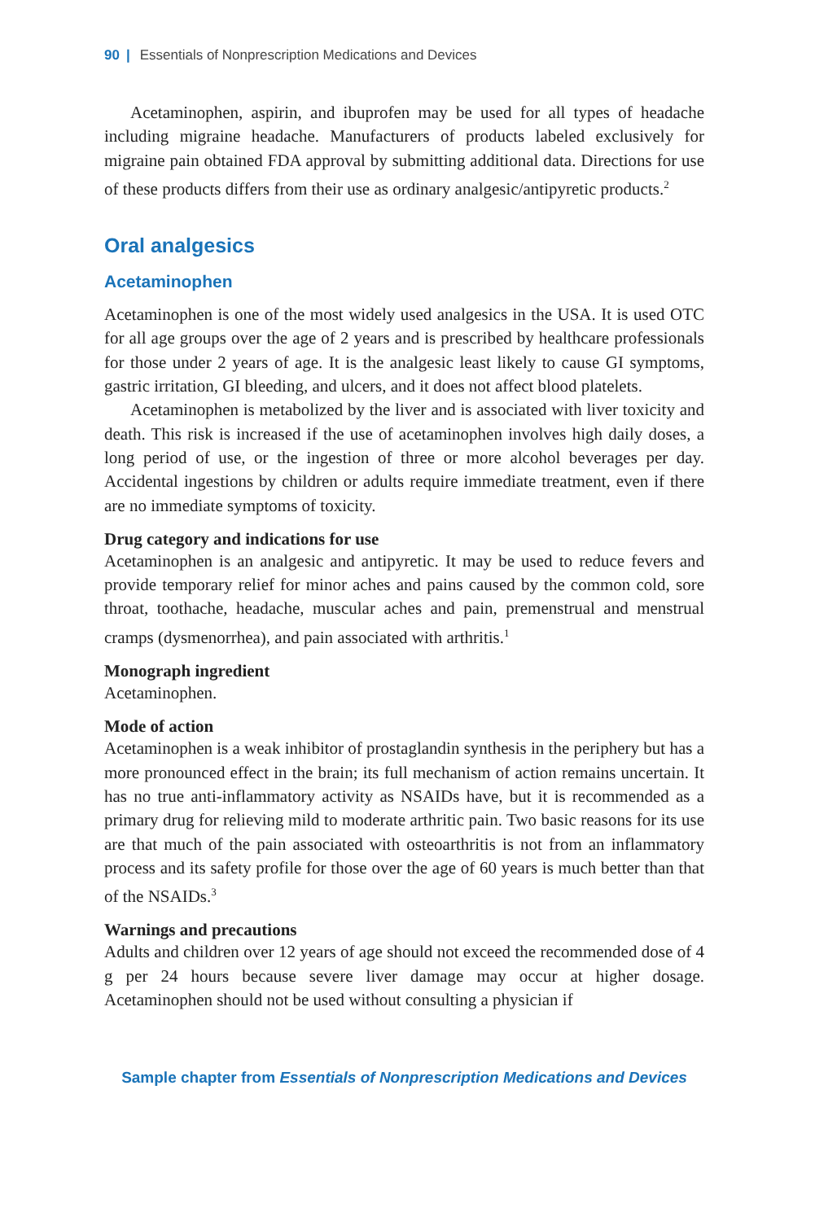90 | Essentials of Nonprescription Medications and Devices
Acetaminophen, aspirin, and ibuprofen may be used for all types of headache including migraine headache. Manufacturers of products labeled exclusively for migraine pain obtained FDA approval by submitting additional data. Directions for use of these products differs from their use as ordinary analgesic/antipyretic products.<sup>2</sup>
Oral analgesics
Acetaminophen
Acetaminophen is one of the most widely used analgesics in the USA. It is used OTC for all age groups over the age of 2 years and is prescribed by healthcare professionals for those under 2 years of age. It is the analgesic least likely to cause GI symptoms, gastric irritation, GI bleeding, and ulcers, and it does not affect blood platelets.
Acetaminophen is metabolized by the liver and is associated with liver toxicity and death. This risk is increased if the use of acetaminophen involves high daily doses, a long period of use, or the ingestion of three or more alcohol beverages per day. Accidental ingestions by children or adults require immediate treatment, even if there are no immediate symptoms of toxicity.
Drug category and indications for use
Acetaminophen is an analgesic and antipyretic. It may be used to reduce fevers and provide temporary relief for minor aches and pains caused by the common cold, sore throat, toothache, headache, muscular aches and pain, premenstrual and menstrual cramps (dysmenorrhea), and pain associated with arthritis.<sup>1</sup>
Monograph ingredient
Acetaminophen.
Mode of action
Acetaminophen is a weak inhibitor of prostaglandin synthesis in the periphery but has a more pronounced effect in the brain; its full mechanism of action remains uncertain. It has no true anti-inflammatory activity as NSAIDs have, but it is recommended as a primary drug for relieving mild to moderate arthritic pain. Two basic reasons for its use are that much of the pain associated with osteoarthritis is not from an inflammatory process and its safety profile for those over the age of 60 years is much better than that of the NSAIDs.<sup>3</sup>
Warnings and precautions
Adults and children over 12 years of age should not exceed the recommended dose of 4 g per 24 hours because severe liver damage may occur at higher dosage. Acetaminophen should not be used without consulting a physician if
Sample chapter from Essentials of Nonprescription Medications and Devices